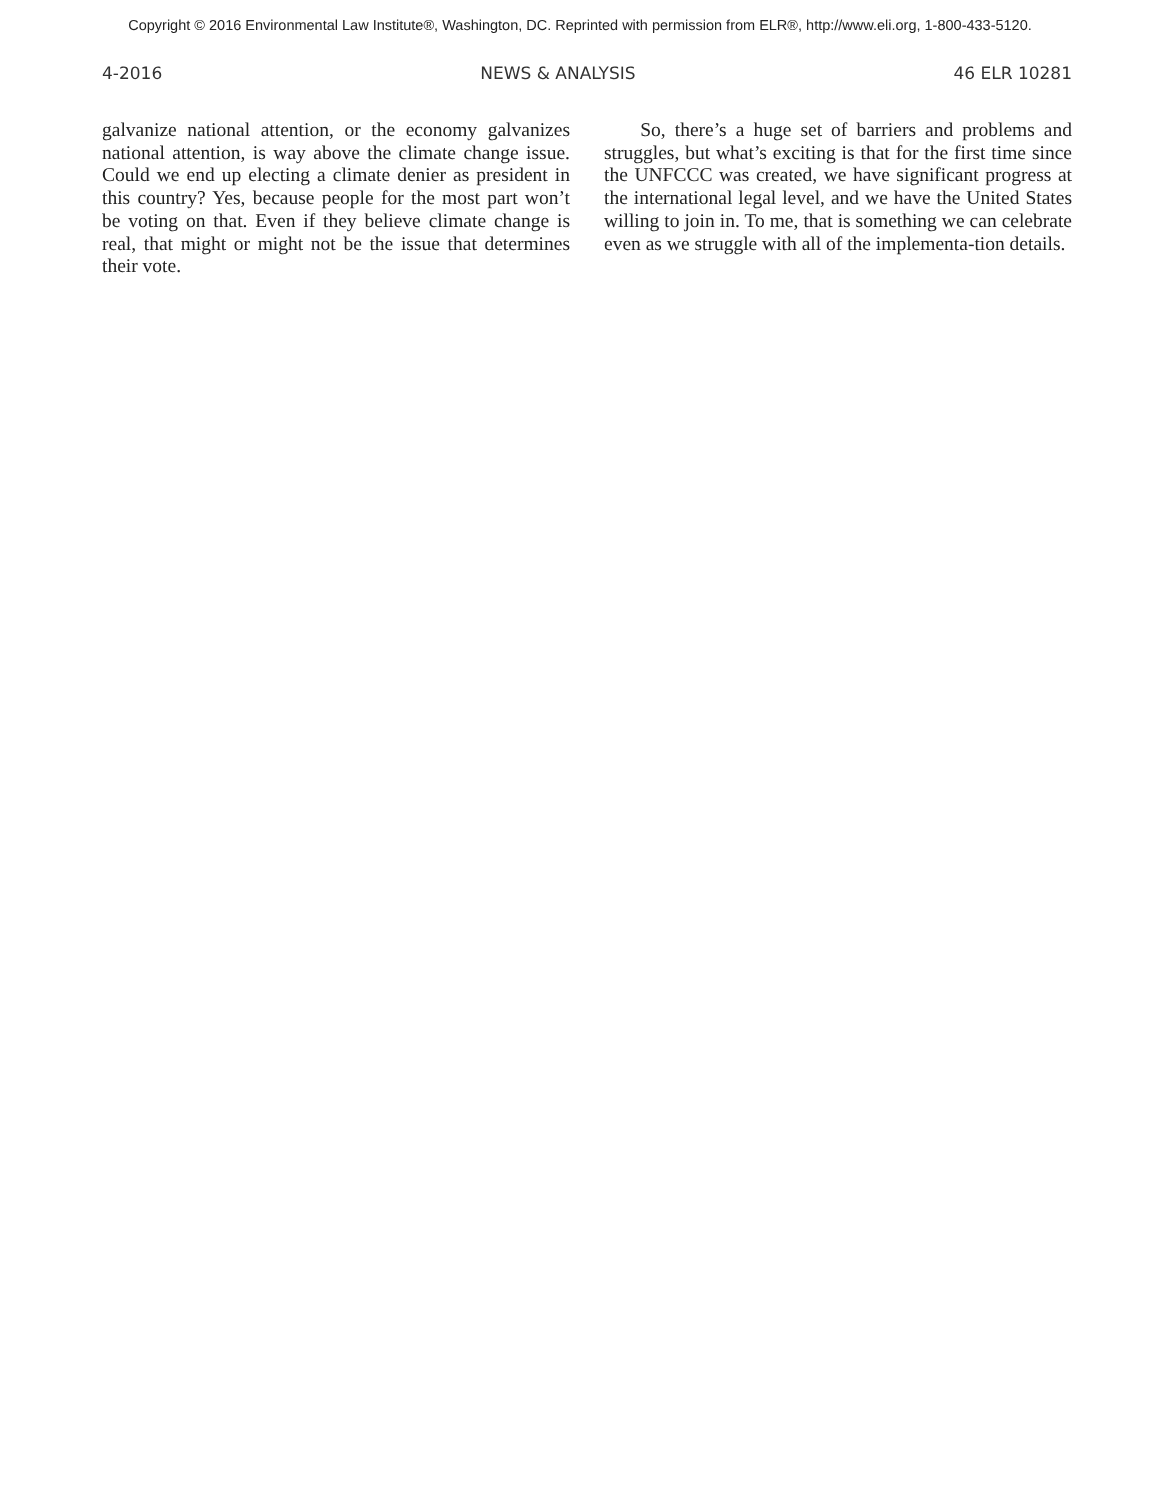Copyright © 2016 Environmental Law Institute®, Washington, DC. Reprinted with permission from ELR®, http://www.eli.org, 1-800-433-5120.
4-2016 NEWS & ANALYSIS 46 ELR 10281
galvanize national attention, or the economy galvanizes national attention, is way above the climate change issue. Could we end up electing a climate denier as president in this country? Yes, because people for the most part won’t be voting on that. Even if they believe climate change is real, that might or might not be the issue that determines their vote.
So, there’s a huge set of barriers and problems and struggles, but what’s exciting is that for the first time since the UNFCCC was created, we have significant progress at the international legal level, and we have the United States willing to join in. To me, that is something we can celebrate even as we struggle with all of the implementa-tion details.